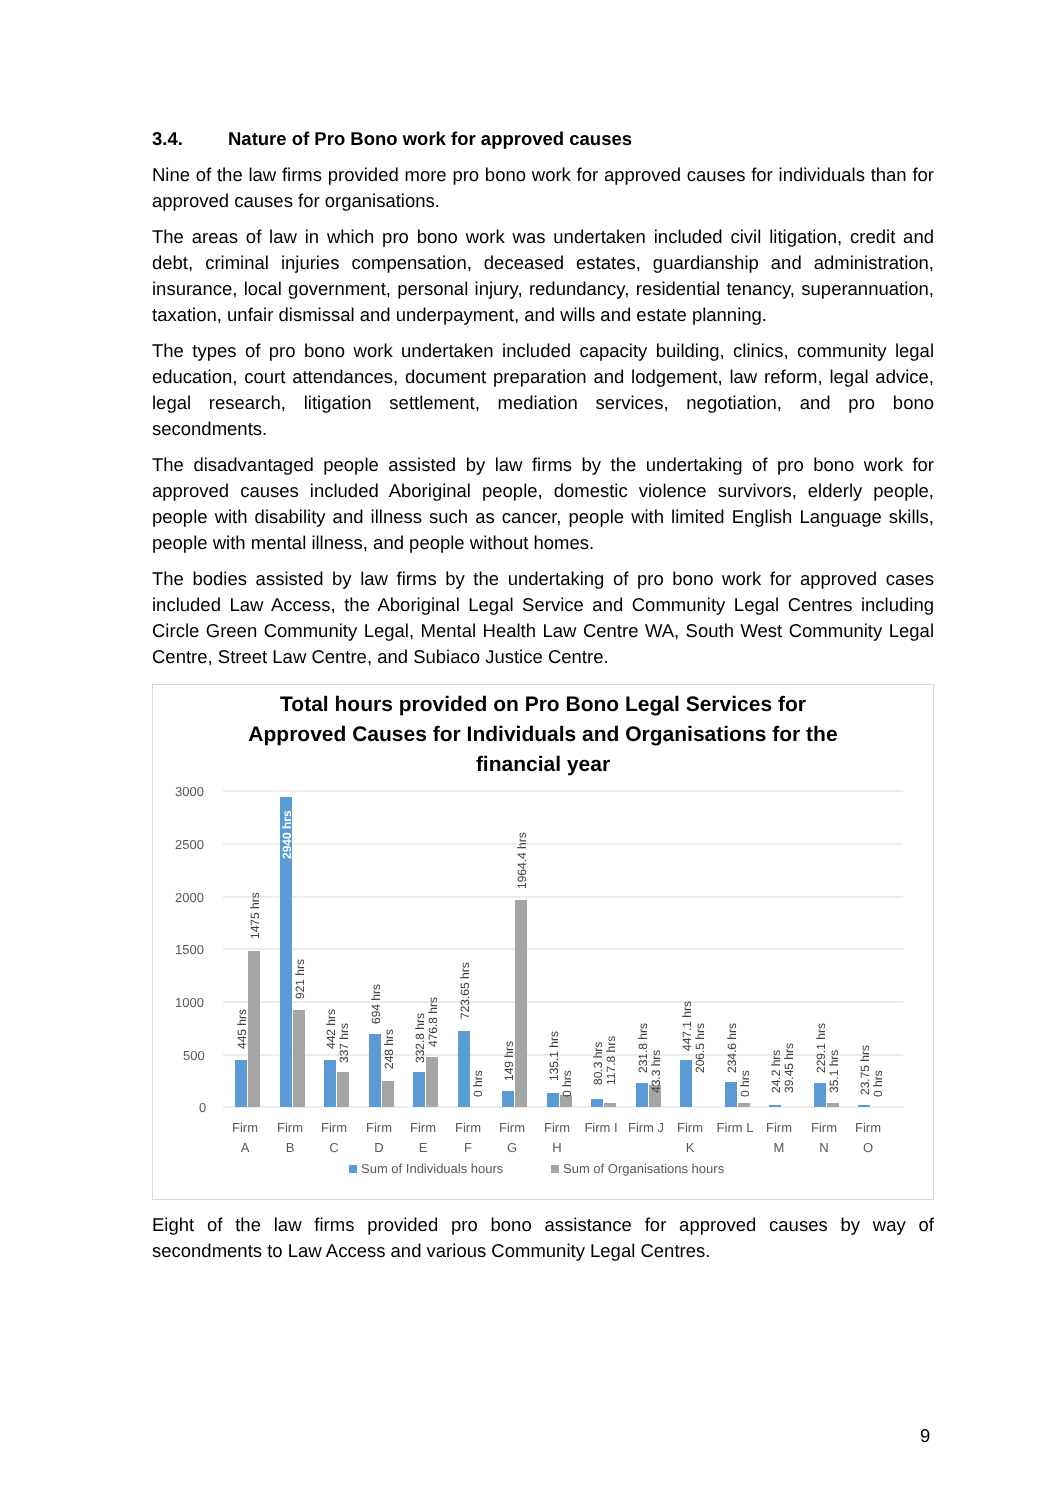3.4. Nature of Pro Bono work for approved causes
Nine of the law firms provided more pro bono work for approved causes for individuals than for approved causes for organisations.
The areas of law in which pro bono work was undertaken included civil litigation, credit and debt, criminal injuries compensation, deceased estates, guardianship and administration, insurance, local government, personal injury, redundancy, residential tenancy, superannuation, taxation, unfair dismissal and underpayment, and wills and estate planning.
The types of pro bono work undertaken included capacity building, clinics, community legal education, court attendances, document preparation and lodgement, law reform, legal advice, legal research, litigation settlement, mediation services, negotiation, and pro bono secondments.
The disadvantaged people assisted by law firms by the undertaking of pro bono work for approved causes included Aboriginal people, domestic violence survivors, elderly people, people with disability and illness such as cancer, people with limited English Language skills, people with mental illness, and people without homes.
The bodies assisted by law firms by the undertaking of pro bono work for approved cases included Law Access, the Aboriginal Legal Service and Community Legal Centres including Circle Green Community Legal, Mental Health Law Centre WA, South West Community Legal Centre, Street Law Centre, and Subiaco Justice Centre.
Total hours provided on Pro Bono Legal Services for
Approved Causes for Individuals and Organisations for the
financial year
3000
2500
2000
1500
1000
500
0
Firm
A
Firm
B
Firm
C
Firm
D
Firm
E
Firm
F
Firm
G
Firm
H
Firm I
Firm J
Firm
K
Firm L
Firm
M
Firm
N
Firm
O
445 hrs
1475 hrs
2940 hrs
921 hrs
442 hrs
337 hrs
694 hrs
248 hrs
332.8 hrs
476.8 hrs
723.65 hrs
0 hrs
149 hrs
1964.4 hrs
135.1 hrs
0 hrs
80.3 hrs
117.8 hrs
231.8 hrs
43.3 hrs
447.1 hrs
206.5 hrs
234.6 hrs
0 hrs
24.2 hrs
39.45 hrs
229.1 hrs
35.1 hrs
23.75 hrs
0 hrs
Sum of Individuals hours
Sum of Organisations hours
Eight of the law firms provided pro bono assistance for approved causes by way of secondments to Law Access and various Community Legal Centres.
9